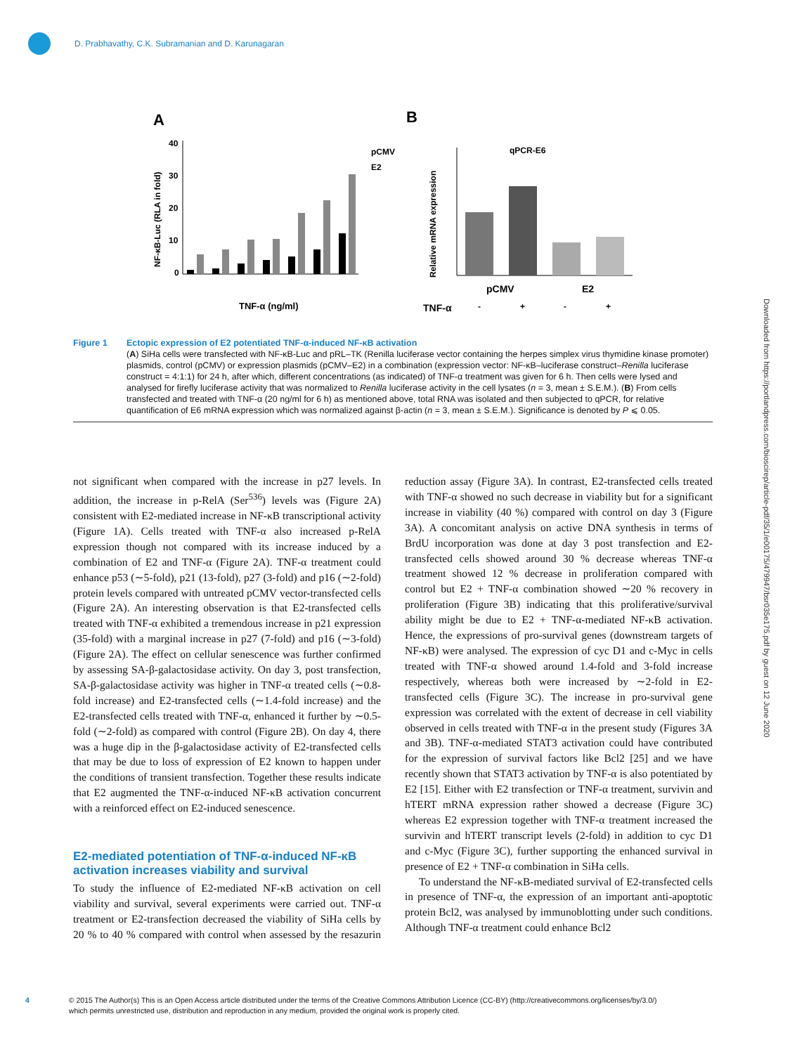D. Prabhavathy, C.K. Subramanian and D. Karunagaran
Downloaded from https://portlandpress.com/bioscirep/article-pdf/35/1/e00175/479947/bsr035e175.pdf by guest on 12 June 2020
A
B
40
30
20
10
0
NF-κB-Luc (RLA in fold)
TNF-α (ng/ml)
pCMV
E2
qPCR-E6
Relative mRNA expression
pCMV
E2
TNF-α
-
+
-
+
Figure 1 Ectopic expression of E2 potentiated TNF-α-induced NF-κB activation
(A) SiHa cells were transfected with NF-κB-Luc and pRL–TK (Renilla luciferase vector containing the herpes simplex virus thymidine kinase promoter) plasmids, control (pCMV) or expression plasmids (pCMV–E2) in a combination (expression vector: NF-κB–luciferase construct–Renilla luciferase construct = 4:1:1) for 24 h, after which, different concentrations (as indicated) of TNF-α treatment was given for 6 h. Then cells were lysed and analysed for firefly luciferase activity that was normalized to Renilla luciferase activity in the cell lysates (n = 3, mean ± S.E.M.). (B) From cells transfected and treated with TNF-α (20 ng/ml for 6 h) as mentioned above, total RNA was isolated and then subjected to qPCR, for relative quantification of E6 mRNA expression which was normalized against β-actin (n = 3, mean ± S.E.M.). Significance is denoted by P ⩽ 0.05.
not significant when compared with the increase in p27 levels. In addition, the increase in p-RelA (Ser<sup>536</sup>) levels was (Figure 2A) consistent with E2-mediated increase in NF-κB transcriptional activity (Figure 1A). Cells treated with TNF-α also increased p-RelA expression though not compared with its increase induced by a combination of E2 and TNF-α (Figure 2A). TNF-α treatment could enhance p53 (∼5-fold), p21 (13-fold), p27 (3-fold) and p16 (∼2-fold) protein levels compared with untreated pCMV vector-transfected cells (Figure 2A). An interesting observation is that E2-transfected cells treated with TNF-α exhibited a tremendous increase in p21 expression (35-fold) with a marginal increase in p27 (7-fold) and p16 (∼3-fold) (Figure 2A). The effect on cellular senescence was further confirmed by assessing SA-β-galactosidase activity. On day 3, post transfection, SA-β-galactosidase activity was higher in TNF-α treated cells (∼0.8-fold increase) and E2-transfected cells (∼1.4-fold increase) and the E2-transfected cells treated with TNF-α, enhanced it further by ∼0.5-fold (∼2-fold) as compared with control (Figure 2B). On day 4, there was a huge dip in the β-galactosidase activity of E2-transfected cells that may be due to loss of expression of E2 known to happen under the conditions of transient transfection. Together these results indicate that E2 augmented the TNF-α-induced NF-κB activation concurrent with a reinforced effect on E2-induced senescence.
E2-mediated potentiation of TNF-α-induced NF-κB activation increases viability and survival
To study the influence of E2-mediated NF-κB activation on cell viability and survival, several experiments were carried out. TNF-α treatment or E2-transfection decreased the viability of SiHa cells by 20 % to 40 % compared with control when assessed by the resazurin reduction assay (Figure 3A). In contrast, E2-transfected cells treated with TNF-α showed no such decrease in viability but for a significant increase in viability (40 %) compared with control on day 3 (Figure 3A). A concomitant analysis on active DNA synthesis in terms of BrdU incorporation was done at day 3 post transfection and E2-transfected cells showed around 30 % decrease whereas TNF-α treatment showed 12 % decrease in proliferation compared with control but E2 + TNF-α combination showed ∼20 % recovery in proliferation (Figure 3B) indicating that this proliferative/survival ability might be due to E2 + TNF-α-mediated NF-κB activation. Hence, the expressions of pro-survival genes (downstream targets of NF-κB) were analysed. The expression of cyc D1 and c-Myc in cells treated with TNF-α showed around 1.4-fold and 3-fold increase respectively, whereas both were increased by ∼2-fold in E2-transfected cells (Figure 3C). The increase in pro-survival gene expression was correlated with the extent of decrease in cell viability observed in cells treated with TNF-α in the present study (Figures 3A and 3B). TNF-α-mediated STAT3 activation could have contributed for the expression of survival factors like Bcl2 [25] and we have recently shown that STAT3 activation by TNF-α is also potentiated by E2 [15]. Either with E2 transfection or TNF-α treatment, survivin and hTERT mRNA expression rather showed a decrease (Figure 3C) whereas E2 expression together with TNF-α treatment increased the survivin and hTERT transcript levels (2-fold) in addition to cyc D1 and c-Myc (Figure 3C), further supporting the enhanced survival in presence of E2 + TNF-α combination in SiHa cells.
To understand the NF-κB-mediated survival of E2-transfected cells in presence of TNF-α, the expression of an important anti-apoptotic protein Bcl2, was analysed by immunoblotting under such conditions. Although TNF-α treatment could enhance Bcl2
4 © 2015 The Author(s) This is an Open Access article distributed under the terms of the Creative Commons Attribution Licence (CC-BY) (http://creativecommons.org/licenses/by/3.0/)
which permits unrestricted use, distribution and reproduction in any medium, provided the original work is properly cited.